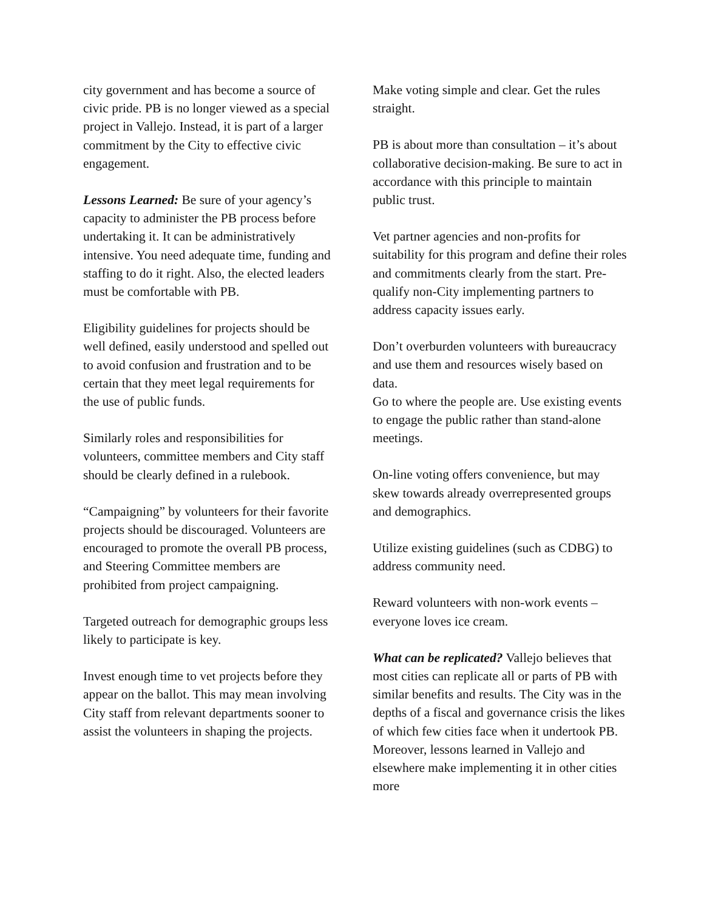city government and has become a source of civic pride. PB is no longer viewed as a special project in Vallejo. Instead, it is part of a larger commitment by the City to effective civic engagement.
Lessons Learned: Be sure of your agency’s capacity to administer the PB process before undertaking it. It can be administratively intensive. You need adequate time, funding and staffing to do it right. Also, the elected leaders must be comfortable with PB.
Eligibility guidelines for projects should be well defined, easily understood and spelled out to avoid confusion and frustration and to be certain that they meet legal requirements for the use of public funds.
Similarly roles and responsibilities for volunteers, committee members and City staff should be clearly defined in a rulebook.
“Campaigning” by volunteers for their favorite projects should be discouraged. Volunteers are encouraged to promote the overall PB process, and Steering Committee members are prohibited from project campaigning.
Targeted outreach for demographic groups less likely to participate is key.
Invest enough time to vet projects before they appear on the ballot. This may mean involving City staff from relevant departments sooner to assist the volunteers in shaping the projects.
Make voting simple and clear. Get the rules straight.
PB is about more than consultation – it’s about collaborative decision-making. Be sure to act in accordance with this principle to maintain public trust.
Vet partner agencies and non-profits for suitability for this program and define their roles and commitments clearly from the start. Pre-qualify non-City implementing partners to address capacity issues early.
Don’t overburden volunteers with bureaucracy and use them and resources wisely based on data.
Go to where the people are. Use existing events to engage the public rather than stand-alone meetings.
On-line voting offers convenience, but may skew towards already overrepresented groups and demographics.
Utilize existing guidelines (such as CDBG) to address community need.
Reward volunteers with non-work events – everyone loves ice cream.
What can be replicated? Vallejo believes that most cities can replicate all or parts of PB with similar benefits and results. The City was in the depths of a fiscal and governance crisis the likes of which few cities face when it undertook PB. Moreover, lessons learned in Vallejo and elsewhere make implementing it in other cities more